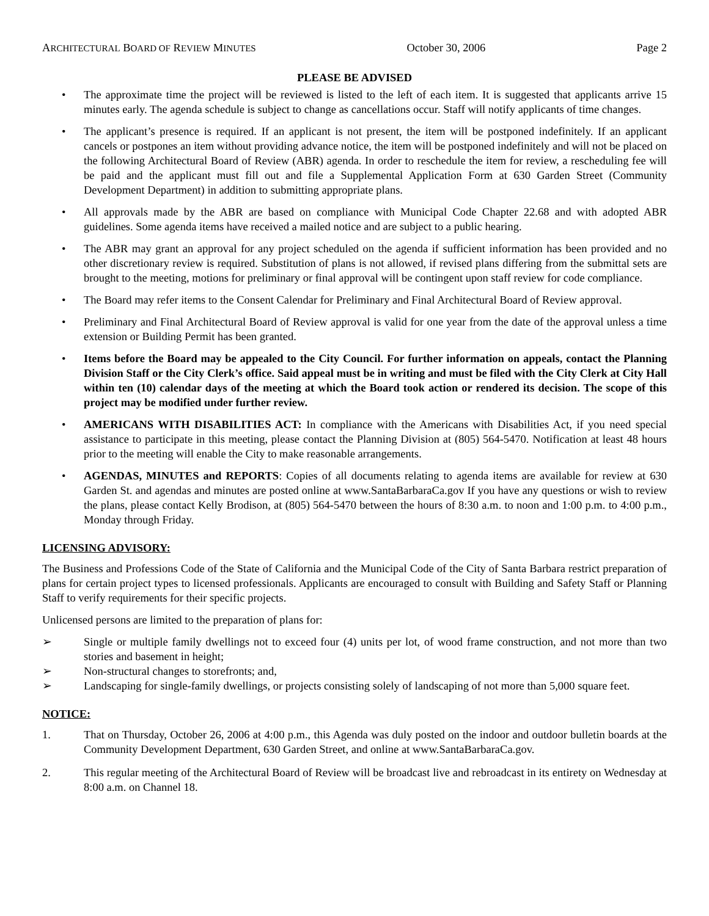ARCHITECTURAL BOARD OF REVIEW MINUTES October 30, 2006 Page 2
PLEASE BE ADVISED
• The approximate time the project will be reviewed is listed to the left of each item. It is suggested that applicants arrive 15 minutes early. The agenda schedule is subject to change as cancellations occur. Staff will notify applicants of time changes.
• The applicant’s presence is required. If an applicant is not present, the item will be postponed indefinitely. If an applicant cancels or postpones an item without providing advance notice, the item will be postponed indefinitely and will not be placed on the following Architectural Board of Review (ABR) agenda. In order to reschedule the item for review, a rescheduling fee will be paid and the applicant must fill out and file a Supplemental Application Form at 630 Garden Street (Community Development Department) in addition to submitting appropriate plans.
• All approvals made by the ABR are based on compliance with Municipal Code Chapter 22.68 and with adopted ABR guidelines. Some agenda items have received a mailed notice and are subject to a public hearing.
• The ABR may grant an approval for any project scheduled on the agenda if sufficient information has been provided and no other discretionary review is required. Substitution of plans is not allowed, if revised plans differing from the submittal sets are brought to the meeting, motions for preliminary or final approval will be contingent upon staff review for code compliance.
• The Board may refer items to the Consent Calendar for Preliminary and Final Architectural Board of Review approval.
• Preliminary and Final Architectural Board of Review approval is valid for one year from the date of the approval unless a time extension or Building Permit has been granted.
• Items before the Board may be appealed to the City Council. For further information on appeals, contact the Planning Division Staff or the City Clerk’s office. Said appeal must be in writing and must be filed with the City Clerk at City Hall within ten (10) calendar days of the meeting at which the Board took action or rendered its decision. The scope of this project may be modified under further review.
• AMERICANS WITH DISABILITIES ACT: In compliance with the Americans with Disabilities Act, if you need special assistance to participate in this meeting, please contact the Planning Division at (805) 564-5470. Notification at least 48 hours prior to the meeting will enable the City to make reasonable arrangements.
• AGENDAS, MINUTES and REPORTS: Copies of all documents relating to agenda items are available for review at 630 Garden St. and agendas and minutes are posted online at www.SantaBarbaraCa.gov If you have any questions or wish to review the plans, please contact Kelly Brodison, at (805) 564-5470 between the hours of 8:30 a.m. to noon and 1:00 p.m. to 4:00 p.m., Monday through Friday.
LICENSING ADVISORY:
The Business and Professions Code of the State of California and the Municipal Code of the City of Santa Barbara restrict preparation of plans for certain project types to licensed professionals. Applicants are encouraged to consult with Building and Safety Staff or Planning Staff to verify requirements for their specific projects.
Unlicensed persons are limited to the preparation of plans for:
➢ Single or multiple family dwellings not to exceed four (4) units per lot, of wood frame construction, and not more than two stories and basement in height;
➢ Non-structural changes to storefronts; and,
➢ Landscaping for single-family dwellings, or projects consisting solely of landscaping of not more than 5,000 square feet.
NOTICE:
1. That on Thursday, October 26, 2006 at 4:00 p.m., this Agenda was duly posted on the indoor and outdoor bulletin boards at the Community Development Department, 630 Garden Street, and online at www.SantaBarbaraCa.gov.
2. This regular meeting of the Architectural Board of Review will be broadcast live and rebroadcast in its entirety on Wednesday at 8:00 a.m. on Channel 18.